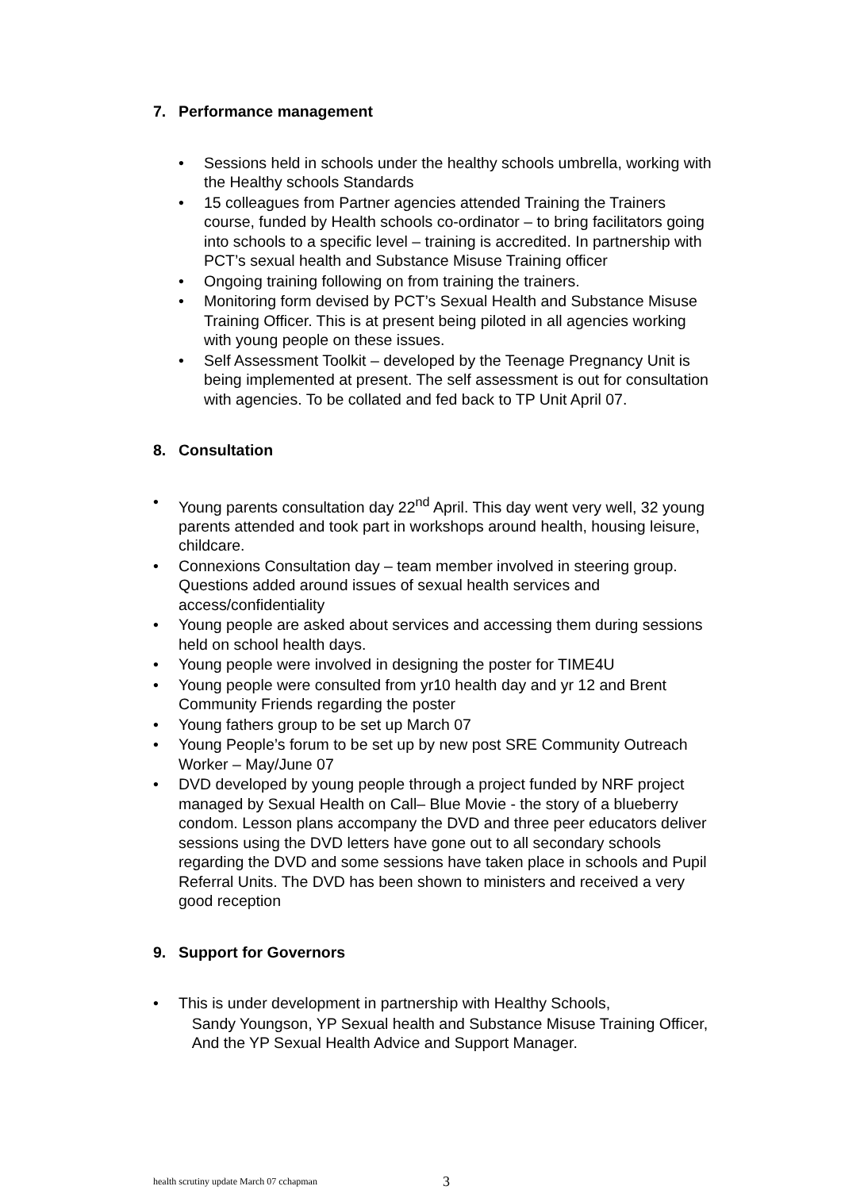7. Performance management
Sessions held in schools under the healthy schools umbrella, working with the Healthy schools Standards
15 colleagues from Partner agencies attended Training the Trainers course, funded by Health schools co-ordinator – to bring facilitators going into schools to a specific level – training is accredited. In partnership with PCT’s sexual health and Substance Misuse Training officer
Ongoing training following on from training the trainers.
Monitoring form devised by PCT’s Sexual Health and Substance Misuse Training Officer. This is at present being piloted in all agencies working with young people on these issues.
Self Assessment Toolkit – developed by the Teenage Pregnancy Unit is being implemented at present. The self assessment is out for consultation with agencies. To be collated and fed back to TP Unit April 07.
8. Consultation
Young parents consultation day 22<sup>nd</sup> April. This day went very well, 32 young parents attended and took part in workshops around health, housing leisure, childcare.
Connexions Consultation day – team member involved in steering group. Questions added around issues of sexual health services and access/confidentiality
Young people are asked about services and accessing them during sessions held on school health days.
Young people were involved in designing the poster for TIME4U
Young people were consulted from yr10 health day and yr 12 and Brent Community Friends regarding the poster
Young fathers group to be set up March 07
Young People’s forum to be set up by new post SRE Community Outreach Worker – May/June 07
DVD developed by young people through a project funded by NRF project managed by Sexual Health on Call– Blue Movie - the story of a blueberry condom. Lesson plans accompany the DVD and three peer educators deliver sessions using the DVD letters have gone out to all secondary schools regarding the DVD and some sessions have taken place in schools and Pupil Referral Units. The DVD has been shown to ministers and received a very good reception
9. Support for Governors
This is under development in partnership with Healthy Schools,
Sandy Youngson, YP Sexual health and Substance Misuse Training Officer,
And the YP Sexual Health Advice and Support Manager.
health scrutiny update March 07 cchapman
3